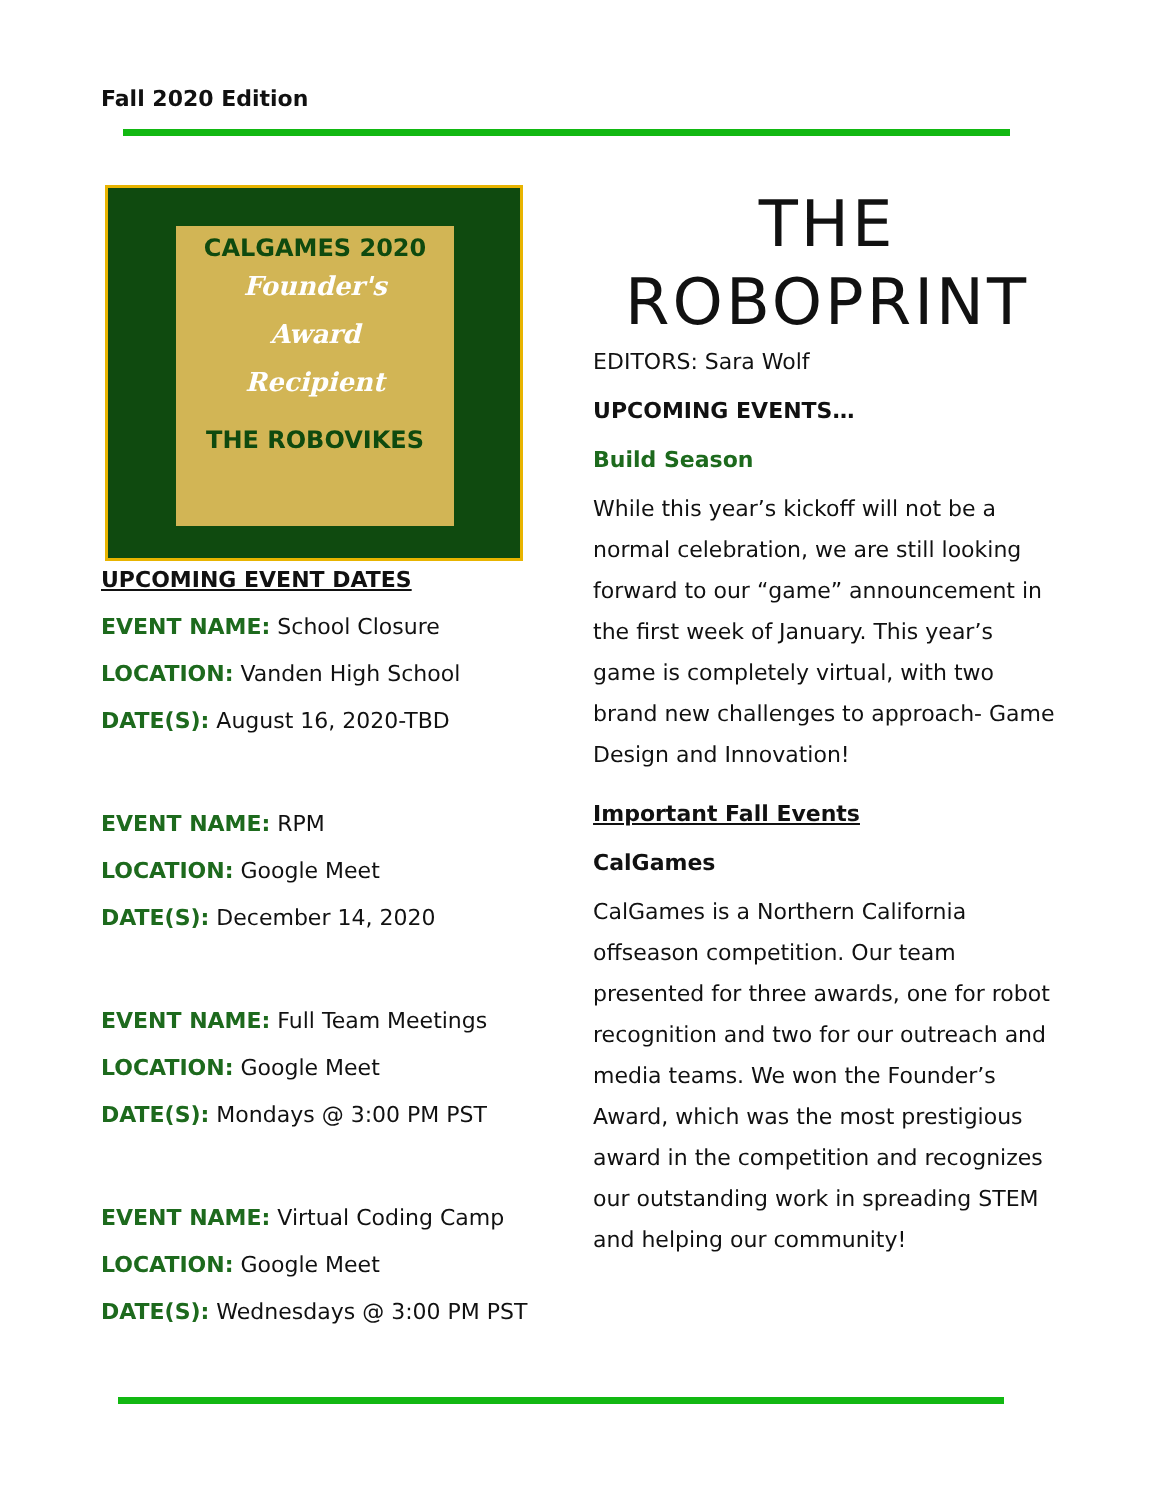Fall 2020 Edition
CALGAMES 2020
Founder's
Award
Recipient
THE ROBOVIKES
UPCOMING EVENT DATES
EVENT NAME: School Closure
LOCATION: Vanden High School
DATE(S): August 16, 2020-TBD
EVENT NAME: RPM
LOCATION: Google Meet
DATE(S): December 14, 2020
EVENT NAME: Full Team Meetings
LOCATION: Google Meet
DATE(S): Mondays @ 3:00 PM PST
EVENT NAME: Virtual Coding Camp
LOCATION: Google Meet
DATE(S): Wednesdays @ 3:00 PM PST
THE
ROBOPRINT
EDITORS: Sara Wolf
UPCOMING EVENTS…
Build Season
While this year’s kickoff will not be a normal celebration, we are still looking forward to our “game” announcement in the first week of January. This year’s game is completely virtual, with two brand new challenges to approach- Game Design and Innovation!
Important Fall Events
CalGames
CalGames is a Northern California offseason competition. Our team presented for three awards, one for robot recognition and two for our outreach and media teams. We won the Founder’s Award, which was the most prestigious award in the competition and recognizes our outstanding work in spreading STEM and helping our community!